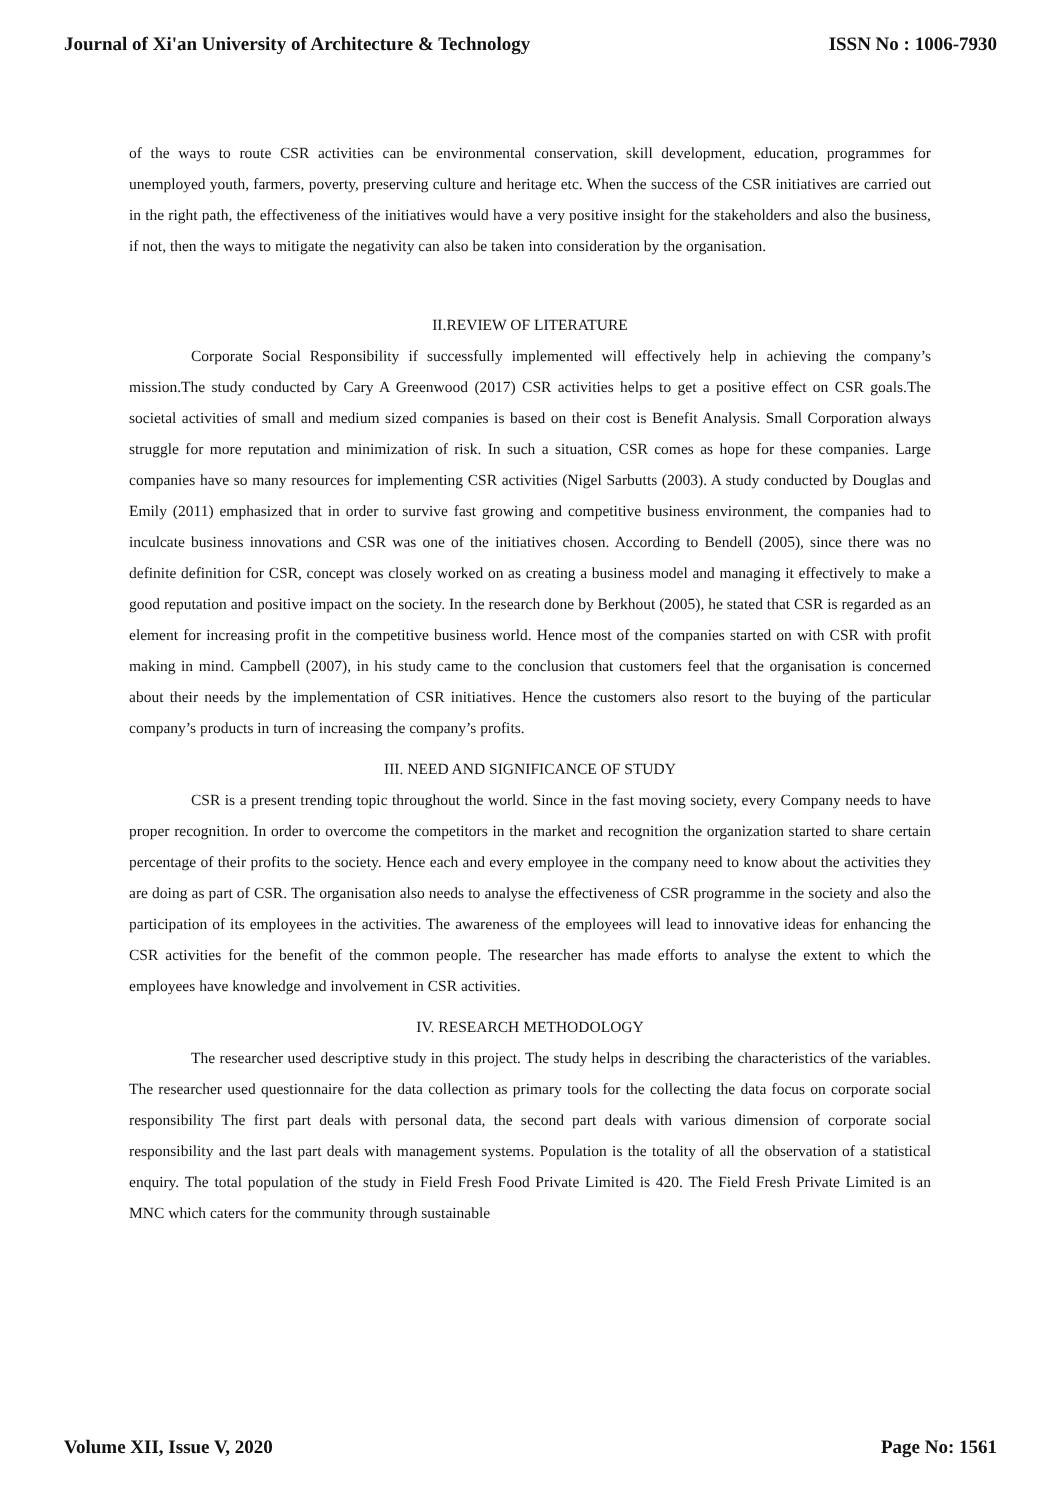Journal of Xi'an University of Architecture & Technology ISSN No : 1006-7930
of the ways to route CSR activities can be environmental conservation, skill development, education, programmes for unemployed youth, farmers, poverty, preserving culture and heritage etc. When the success of the CSR initiatives are carried out in the right path, the effectiveness of the initiatives would have a very positive insight for the stakeholders and also the business, if not, then the ways to mitigate the negativity can also be taken into consideration by the organisation.
II.REVIEW OF LITERATURE
Corporate Social Responsibility if successfully implemented will effectively help in achieving the company’s mission.The study conducted by Cary A Greenwood (2017) CSR activities helps to get a positive effect on CSR goals.The societal activities of small and medium sized companies is based on their cost is Benefit Analysis. Small Corporation always struggle for more reputation and minimization of risk. In such a situation, CSR comes as hope for these companies. Large companies have so many resources for implementing CSR activities (Nigel Sarbutts (2003). A study conducted by Douglas and Emily (2011) emphasized that in order to survive fast growing and competitive business environment, the companies had to inculcate business innovations and CSR was one of the initiatives chosen. According to Bendell (2005), since there was no definite definition for CSR, concept was closely worked on as creating a business model and managing it effectively to make a good reputation and positive impact on the society. In the research done by Berkhout (2005), he stated that CSR is regarded as an element for increasing profit in the competitive business world. Hence most of the companies started on with CSR with profit making in mind. Campbell (2007), in his study came to the conclusion that customers feel that the organisation is concerned about their needs by the implementation of CSR initiatives. Hence the customers also resort to the buying of the particular company’s products in turn of increasing the company’s profits.
III. NEED AND SIGNIFICANCE OF STUDY
CSR is a present trending topic throughout the world. Since in the fast moving society, every Company needs to have proper recognition. In order to overcome the competitors in the market and recognition the organization started to share certain percentage of their profits to the society. Hence each and every employee in the company need to know about the activities they are doing as part of CSR. The organisation also needs to analyse the effectiveness of CSR programme in the society and also the participation of its employees in the activities. The awareness of the employees will lead to innovative ideas for enhancing the CSR activities for the benefit of the common people. The researcher has made efforts to analyse the extent to which the employees have knowledge and involvement in CSR activities.
IV. RESEARCH METHODOLOGY
The researcher used descriptive study in this project. The study helps in describing the characteristics of the variables. The researcher used questionnaire for the data collection as primary tools for the collecting the data focus on corporate social responsibility The first part deals with personal data, the second part deals with various dimension of corporate social responsibility and the last part deals with management systems. Population is the totality of all the observation of a statistical enquiry. The total population of the study in Field Fresh Food Private Limited is 420. The Field Fresh Private Limited is an MNC which caters for the community through sustainable
Volume XII, Issue V, 2020 Page No: 1561